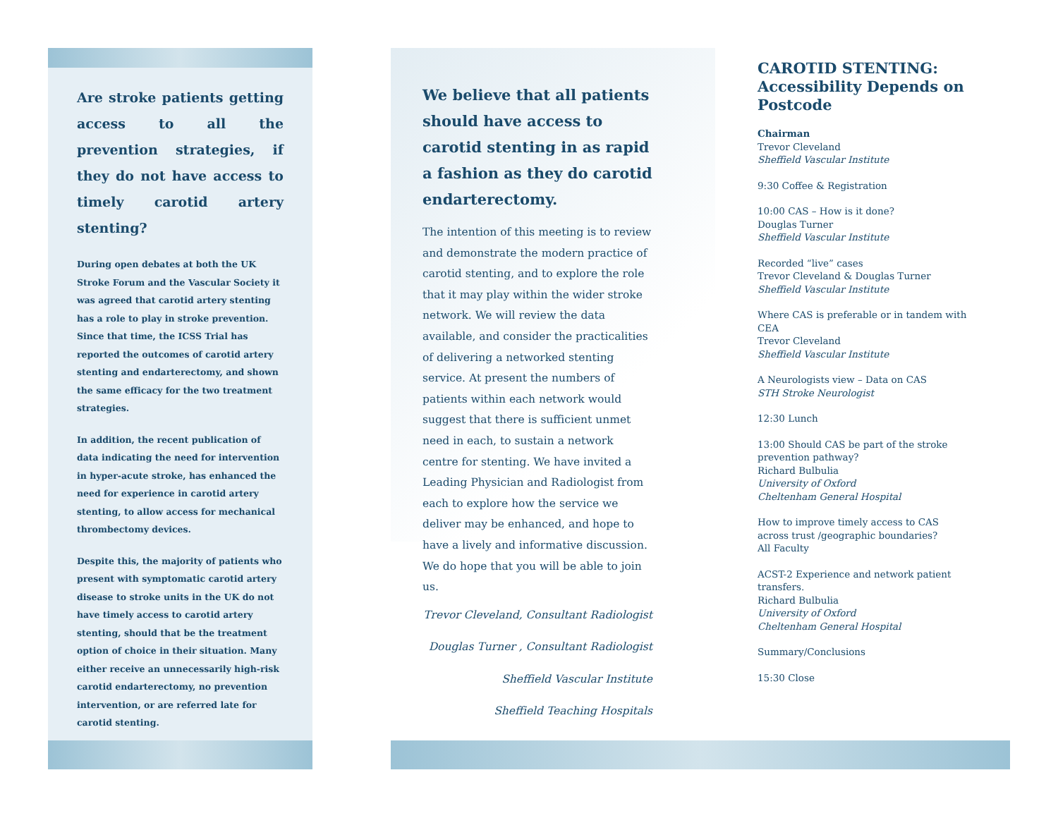Are stroke patients getting access to all the prevention strategies, if they do not have access to timely carotid artery stenting?
During open debates at both the UK Stroke Forum and the Vascular Society it was agreed that carotid artery stenting has a role to play in stroke prevention. Since that time, the ICSS Trial has reported the outcomes of carotid artery stenting and endarterectomy, and shown the same efficacy for the two treatment strategies.
In addition, the recent publication of data indicating the need for intervention in hyper-acute stroke, has enhanced the need for experience in carotid artery stenting, to allow access for mechanical thrombectomy devices.
Despite this, the majority of patients who present with symptomatic carotid artery disease to stroke units in the UK do not have timely access to carotid artery stenting, should that be the treatment option of choice in their situation. Many either receive an unnecessarily high-risk carotid endarterectomy, no prevention intervention, or are referred late for carotid stenting.
We believe that all patients should have access to carotid stenting in as rapid a fashion as they do carotid endarterectomy.
The intention of this meeting is to review and demonstrate the modern practice of carotid stenting, and to explore the role that it may play within the wider stroke network. We will review the data available, and consider the practicalities of delivering a networked stenting service. At present the numbers of patients within each network would suggest that there is sufficient unmet need in each, to sustain a network centre for stenting. We have invited a Leading Physician and Radiologist from each to explore how the service we deliver may be enhanced, and hope to have a lively and informative discussion. We do hope that you will be able to join us.
Trevor Cleveland, Consultant Radiologist
Douglas Turner , Consultant Radiologist
Sheffield Vascular Institute
Sheffield Teaching Hospitals
CAROTID STENTING: Accessibility Depends on Postcode
Chairman
Trevor Cleveland
Sheffield Vascular Institute
9:30 Coffee & Registration
10:00 CAS – How is it done?
Douglas Turner
Sheffield Vascular Institute
Recorded “live” cases
Trevor Cleveland & Douglas Turner
Sheffield Vascular Institute
Where CAS is preferable or in tandem with CEA
Trevor Cleveland
Sheffield Vascular Institute
A Neurologists view – Data on CAS
STH Stroke Neurologist
12:30 Lunch
13:00 Should CAS be part of the stroke prevention pathway?
Richard Bulbulia
University of Oxford
Cheltenham General Hospital
How to improve timely access to CAS across trust /geographic boundaries?
All Faculty
ACST-2 Experience and network patient transfers.
Richard Bulbulia
University of Oxford
Cheltenham General Hospital
Summary/Conclusions
15:30 Close